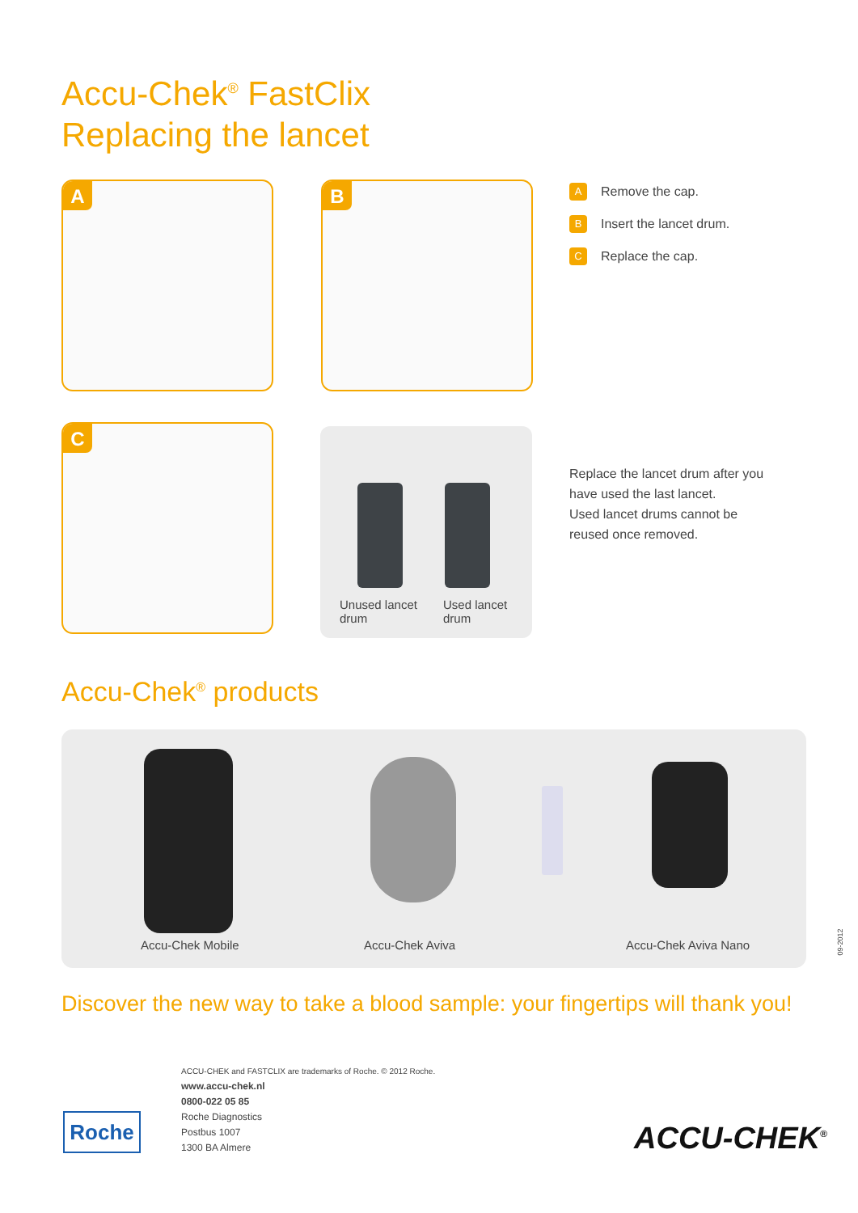Accu-Chek<sup>®</sup> FastClix
Replacing the lancet
A B
C
A Remove the cap.
B Insert the lancet drum.
C Replace the cap.
Unused lancet
drum
Used lancet
drum
Replace the lancet drum after you
have used the last lancet.
Used lancet drums cannot be
reused once removed.
Accu-Chek<sup>®</sup> products
Accu-Chek Mobile Accu-Chek Aviva Accu-Chek Aviva Nano
09-2012
Discover the new way to take a blood sample: your fingertips will thank you!
ACCU-CHEK and FASTCLIX are trademarks of Roche. © 2012 Roche.
www.accu-chek.nl
0800-022 05 85
Roche Diagnostics
Postbus 1007
1300 BA Almere
Roche ACCU-CHEK<sup>®</sup>